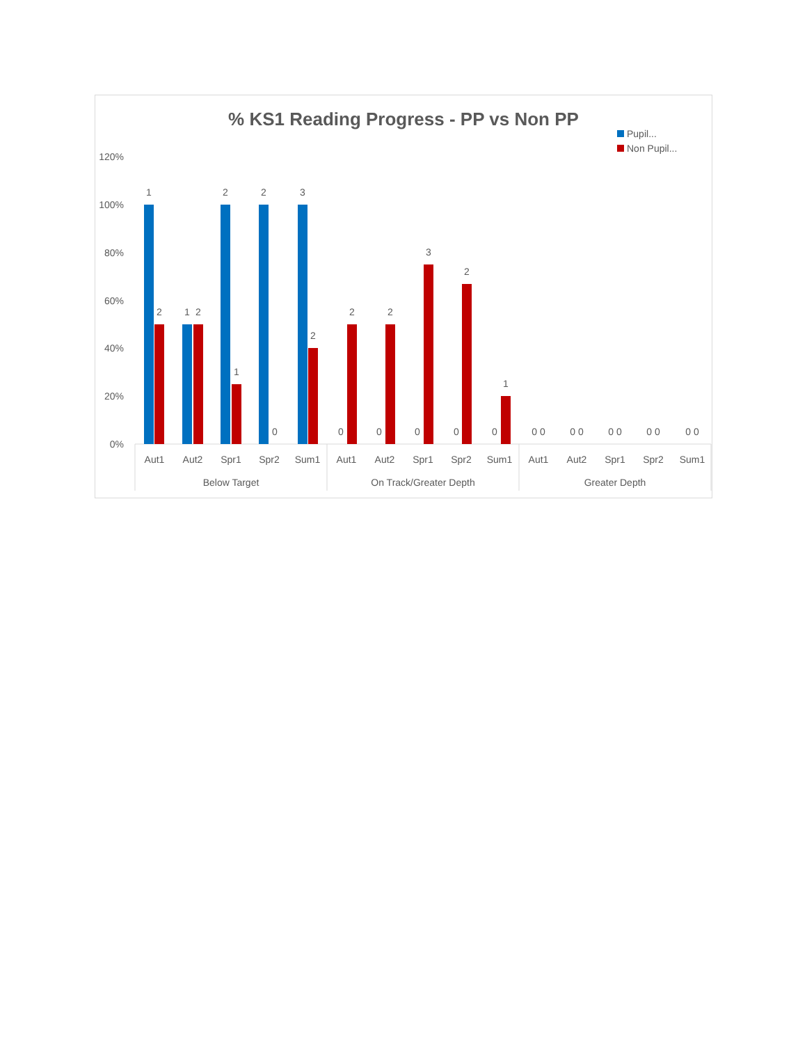% KS1 Reading Progress - PP vs Non PP
Pupil...
Non Pupil...
120%
100%
80%
60%
40%
20%
0%
1
2
1
2
2
1
2
0
3
2
0
2
0
2
0
3
0
2
0
1
0 0
0 0
0 0
0 0
0 0
Aut1
Aut2
Spr1
Spr2
Sum1
Aut1
Aut2
Spr1
Spr2
Sum1
Aut1
Aut2
Spr1
Spr2
Sum1
Below Target
On Track/Greater Depth
Greater Depth